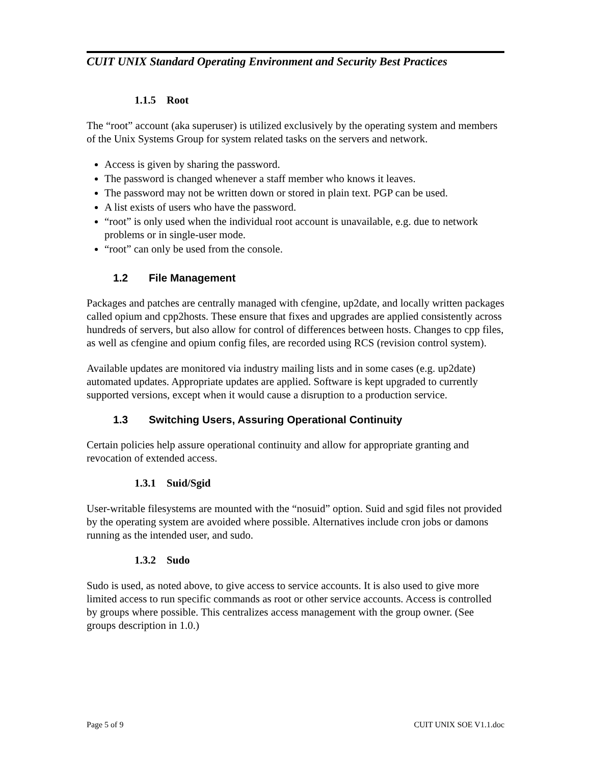CUIT UNIX Standard Operating Environment and Security Best Practices
1.1.5 Root
The “root” account (aka superuser) is utilized exclusively by the operating system and members of the Unix Systems Group for system related tasks on the servers and network.
Access is given by sharing the password.
The password is changed whenever a staff member who knows it leaves.
The password may not be written down or stored in plain text. PGP can be used.
A list exists of users who have the password.
“root” is only used when the individual root account is unavailable, e.g. due to network problems or in single-user mode.
“root” can only be used from the console.
1.2 File Management
Packages and patches are centrally managed with cfengine, up2date, and locally written packages called opium and cpp2hosts. These ensure that fixes and upgrades are applied consistently across hundreds of servers, but also allow for control of differences between hosts. Changes to cpp files, as well as cfengine and opium config files, are recorded using RCS (revision control system).
Available updates are monitored via industry mailing lists and in some cases (e.g. up2date) automated updates. Appropriate updates are applied. Software is kept upgraded to currently supported versions, except when it would cause a disruption to a production service.
1.3 Switching Users, Assuring Operational Continuity
Certain policies help assure operational continuity and allow for appropriate granting and revocation of extended access.
1.3.1 Suid/Sgid
User-writable filesystems are mounted with the “nosuid” option. Suid and sgid files not provided by the operating system are avoided where possible. Alternatives include cron jobs or damons running as the intended user, and sudo.
1.3.2 Sudo
Sudo is used, as noted above, to give access to service accounts. It is also used to give more limited access to run specific commands as root or other service accounts. Access is controlled by groups where possible. This centralizes access management with the group owner. (See groups description in 1.0.)
Page 5 of 9 CUIT UNIX SOE V1.1.doc